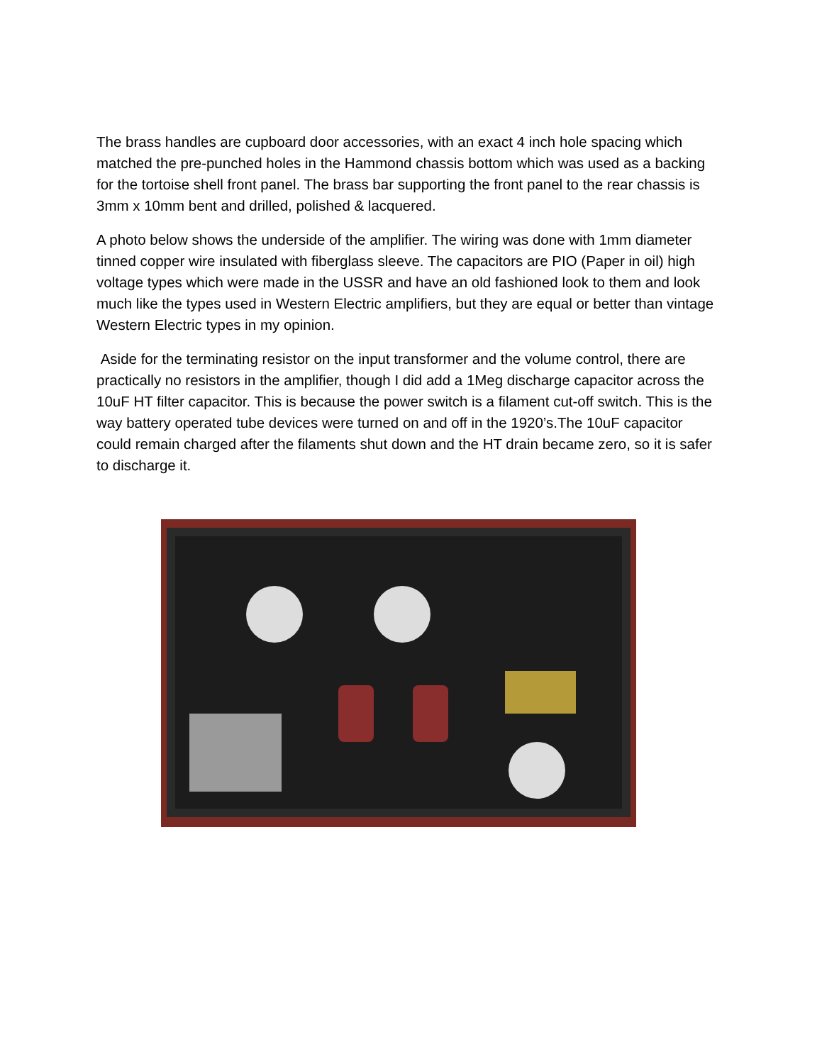The brass handles are cupboard door accessories, with an exact 4 inch hole spacing which matched the pre-punched holes in the Hammond chassis bottom which was used as a backing for the tortoise shell front panel. The brass bar supporting the front panel to the rear chassis is 3mm x 10mm bent and drilled, polished & lacquered.
A photo below shows the underside of the amplifier. The wiring was done with 1mm diameter tinned copper wire insulated with fiberglass sleeve. The capacitors are PIO (Paper in oil) high voltage types which were made in the USSR and have an old fashioned look to them and look much like the types used in Western Electric amplifiers, but they are equal or better than vintage Western Electric types in my opinion.
Aside for the terminating resistor on the input transformer and the volume control, there are practically no resistors in the amplifier, though I did add a 1Meg discharge capacitor across the 10uF HT filter capacitor. This is because the power switch is a filament cut-off switch. This is the way battery operated tube devices were turned on and off in the 1920’s.The 10uF capacitor could remain charged after the filaments shut down and the HT drain became zero, so it is safer to discharge it.